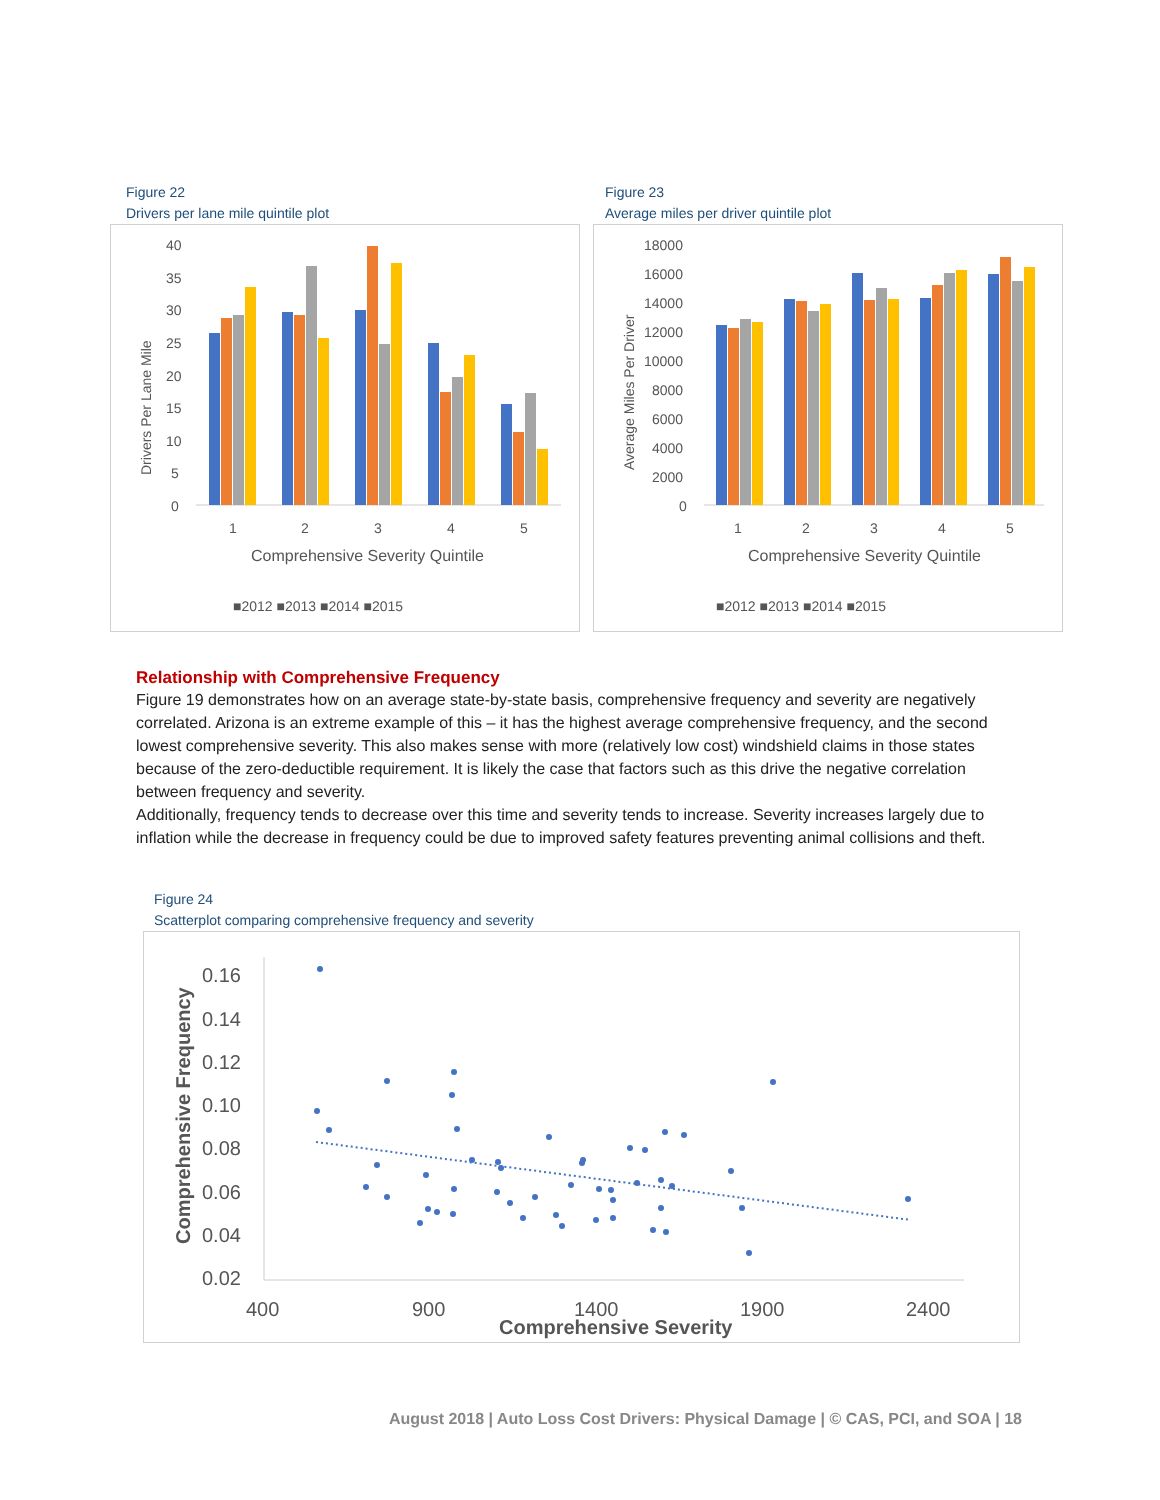Figure 22
Drivers per lane mile quintile plot
Drivers Per Lane Mile
40
35
30
25
20
15
10
5
0
1
2
3
4
5
Comprehensive Severity Quintile
■2012 ■2013 ■2014 ■2015
Figure 23
Average miles per driver quintile plot
Average Miles Per Driver
18000
16000
14000
12000
10000
8000
6000
4000
2000
0
1
2
3
4
5
Comprehensive Severity Quintile
■2012 ■2013 ■2014 ■2015
Relationship with Comprehensive Frequency
Figure 19 demonstrates how on an average state-by-state basis, comprehensive frequency and severity are negatively correlated. Arizona is an extreme example of this – it has the highest average comprehensive frequency, and the second lowest comprehensive severity. This also makes sense with more (relatively low cost) windshield claims in those states because of the zero-deductible requirement. It is likely the case that factors such as this drive the negative correlation between frequency and severity.
Additionally, frequency tends to decrease over this time and severity tends to increase. Severity increases largely due to inflation while the decrease in frequency could be due to improved safety features preventing animal collisions and theft.
Figure 24
Scatterplot comparing comprehensive frequency and severity
Comprehensive Frequency
0.16
0.14
0.12
0.10
0.08
0.06
0.04
0.02
400
900
1400
1900
2400
Comprehensive Severity
August 2018 | Auto Loss Cost Drivers: Physical Damage | © CAS, PCI, and SOA | 18